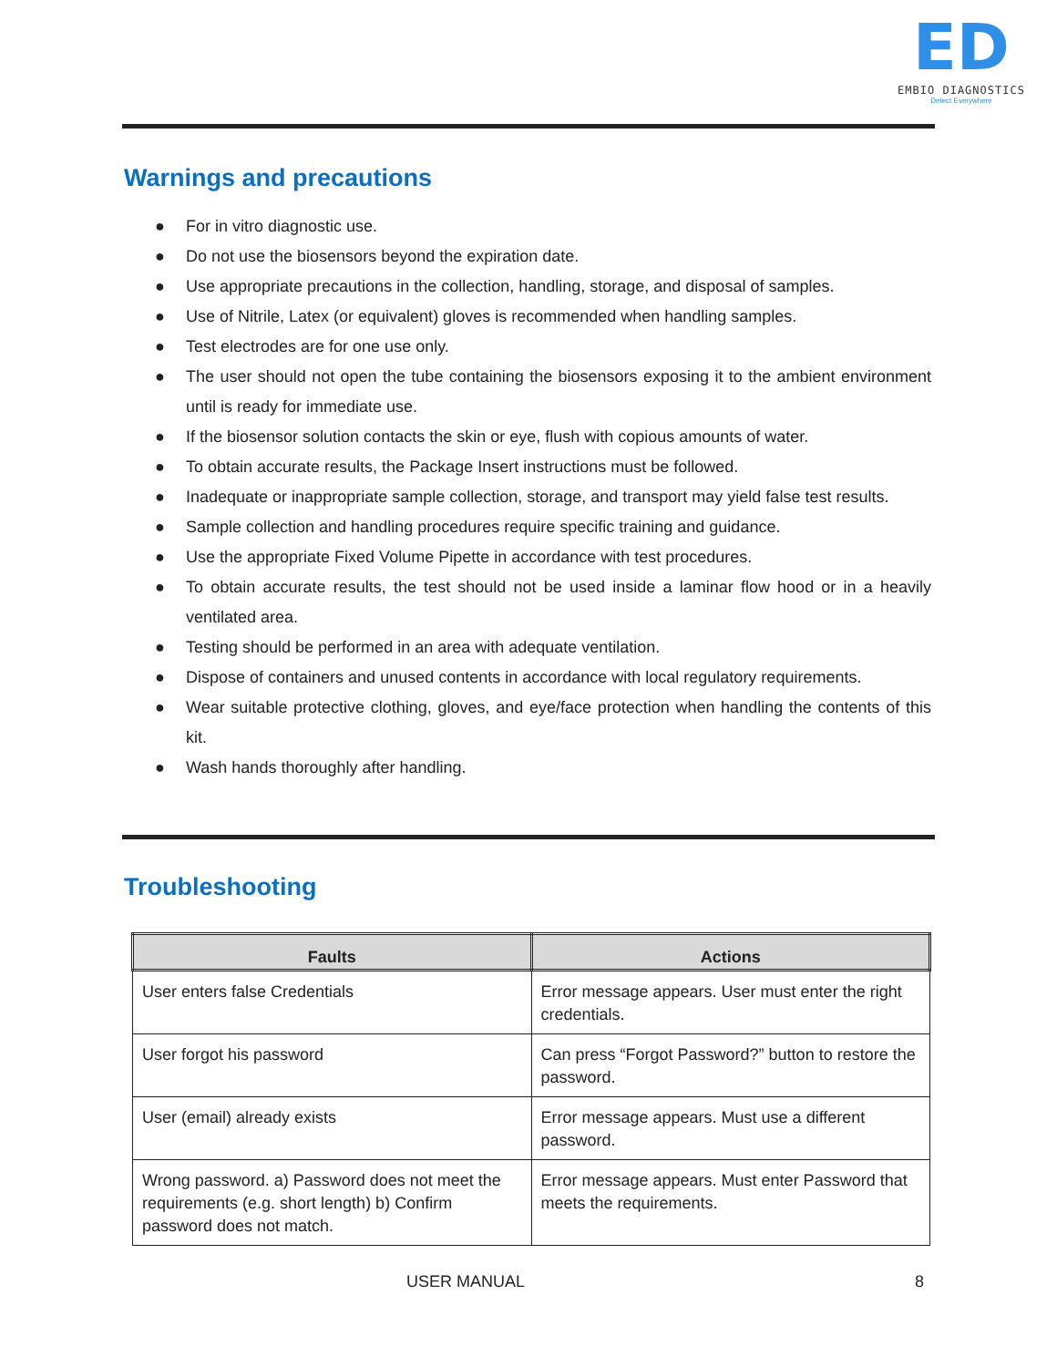ED
EMBIO DIAGNOSTICS
Detect Everywhere
Warnings and precautions
● For in vitro diagnostic use.
● Do not use the biosensors beyond the expiration date.
● Use appropriate precautions in the collection, handling, storage, and disposal of samples.
● Use of Nitrile, Latex (or equivalent) gloves is recommended when handling samples.
● Test electrodes are for one use only.
● The user should not open the tube containing the biosensors exposing it to the ambient environment until is ready for immediate use.
● If the biosensor solution contacts the skin or eye, flush with copious amounts of water.
● To obtain accurate results, the Package Insert instructions must be followed.
● Inadequate or inappropriate sample collection, storage, and transport may yield false test results.
● Sample collection and handling procedures require specific training and guidance.
● Use the appropriate Fixed Volume Pipette in accordance with test procedures.
● To obtain accurate results, the test should not be used inside a laminar flow hood or in a heavily ventilated area.
● Testing should be performed in an area with adequate ventilation.
● Dispose of containers and unused contents in accordance with local regulatory requirements.
● Wear suitable protective clothing, gloves, and eye/face protection when handling the contents of this kit.
● Wash hands thoroughly after handling.
Troubleshooting
| Faults | Actions |
| --- | --- |
| User enters false Credentials | Error message appears. User must enter the right credentials. |
| User forgot his password | Can press “Forgot Password?” button to restore the password. |
| User (email) already exists | Error message appears. Must use a different password. |
| Wrong password. a) Password does not meet the requirements (e.g. short length) b) Confirm password does not match. | Error message appears. Must enter Password that meets the requirements. |
USER MANUAL 8